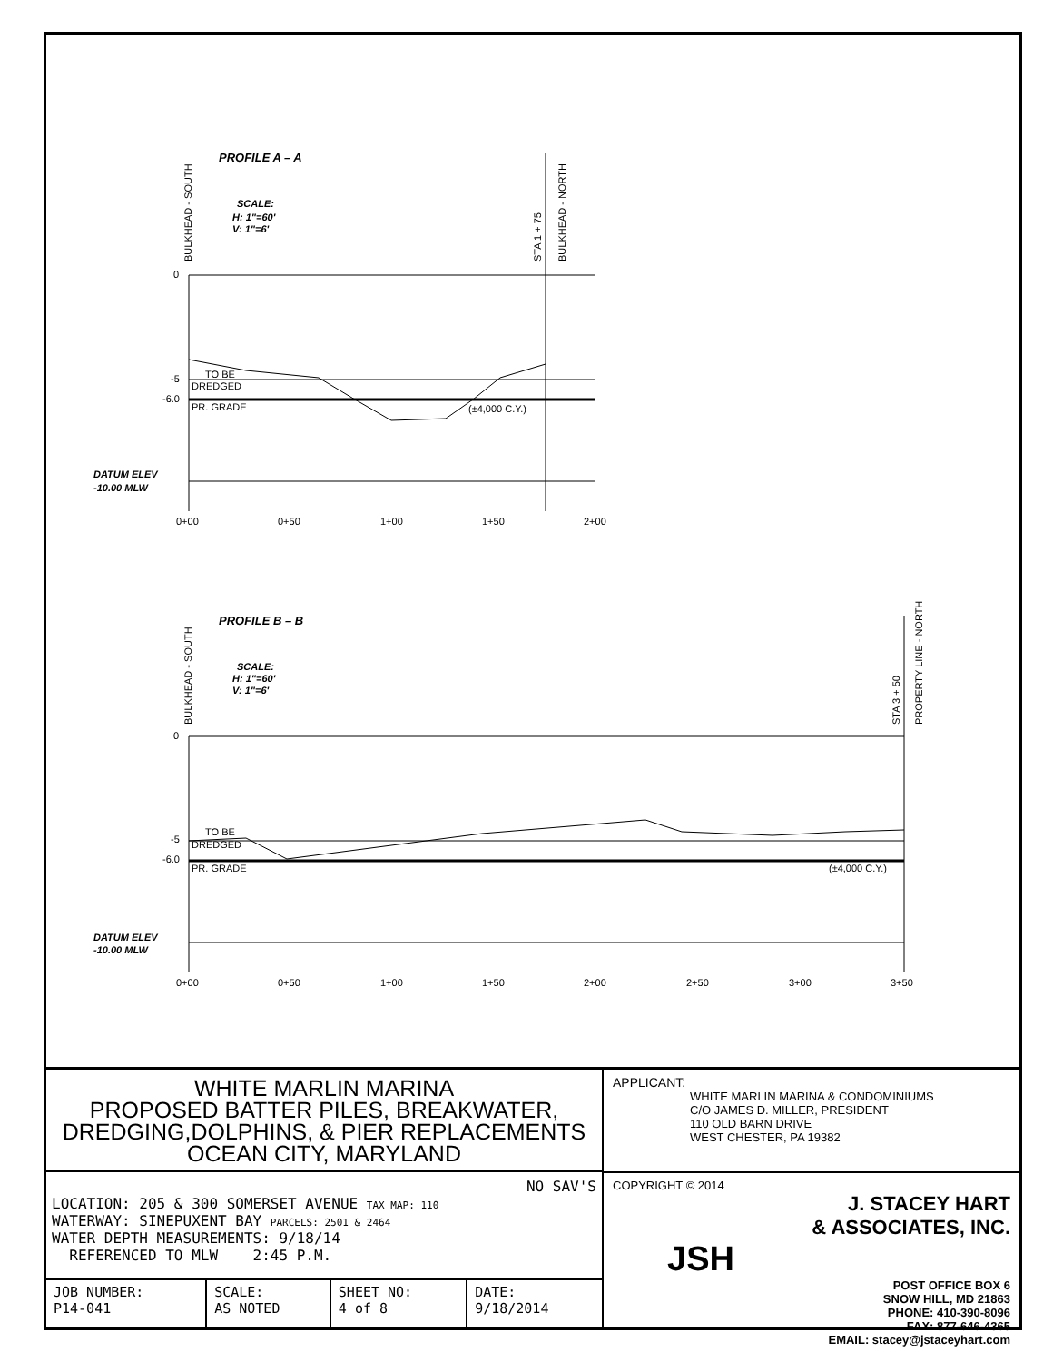PROFILE A – A
SCALE:
H: 1"=60'
V: 1"=6'
BULKHEAD - SOUTH
STA 1 + 75
BULKHEAD - NORTH
0
-5
-6.0
TO BE
DREDGED
PR. GRADE
(±4,000 C.Y.)
DATUM ELEV
-10.00 MLW
0+00
0+50
1+00
1+50
2+00
PROFILE B – B
SCALE:
H: 1"=60'
V: 1"=6'
BULKHEAD - SOUTH
STA 3 + 50
PROPERTY LINE - NORTH
0
-5
-6.0
TO BE
DREDGED
PR. GRADE
(±4,000 C.Y.)
DATUM ELEV
-10.00 MLW
0+00
0+50
1+00
1+50
2+00
2+50
3+00
3+50
WHITE MARLIN MARINA
PROPOSED BATTER PILES, BREAKWATER,
DREDGING,DOLPHINS, & PIER REPLACEMENTS
OCEAN CITY, MARYLAND
NO SAV'S
LOCATION: 205 & 300 SOMERSET AVENUE TAX MAP: 110
WATERWAY: SINEPUXENT BAY PARCELS: 2501 & 2464
WATER DEPTH MEASUREMENTS: 9/18/14
REFERENCED TO MLW 2:45 P.M.
| JOB NUMBER: P14-041 | SCALE: AS NOTED | SHEET NO: 4 of 8 | DATE: 9/18/2014 |
APPLICANT:
WHITE MARLIN MARINA & CONDOMINIUMS
C/O JAMES D. MILLER, PRESIDENT
110 OLD BARN DRIVE
WEST CHESTER, PA 19382
COPYRIGHT © 2014
J. STACEY HART
& ASSOCIATES, INC.
JSH
POST OFFICE BOX 6
SNOW HILL, MD 21863
PHONE: 410-390-8096
FAX: 877-646-4365
EMAIL: stacey@jstaceyhart.com